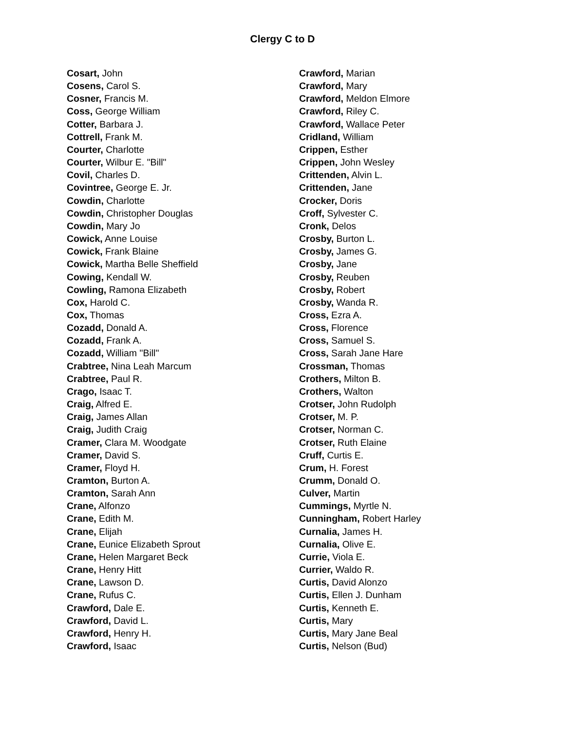Clergy C to D
Cosart, John
Cosens, Carol S.
Cosner, Francis M.
Coss, George William
Cotter, Barbara J.
Cottrell, Frank M.
Courter, Charlotte
Courter, Wilbur E. "Bill"
Covil, Charles D.
Covintree, George E. Jr.
Cowdin, Charlotte
Cowdin, Christopher Douglas
Cowdin, Mary Jo
Cowick, Anne Louise
Cowick, Frank Blaine
Cowick, Martha Belle Sheffield
Cowing, Kendall W.
Cowling, Ramona Elizabeth
Cox, Harold C.
Cox, Thomas
Cozadd, Donald A.
Cozadd, Frank A.
Cozadd, William "Bill"
Crabtree, Nina Leah Marcum
Crabtree, Paul R.
Crago, Isaac T.
Craig, Alfred E.
Craig, James Allan
Craig, Judith Craig
Cramer, Clara M. Woodgate
Cramer, David S.
Cramer, Floyd H.
Cramton, Burton A.
Cramton, Sarah Ann
Crane, Alfonzo
Crane, Edith M.
Crane, Elijah
Crane, Eunice Elizabeth Sprout
Crane, Helen Margaret Beck
Crane, Henry Hitt
Crane, Lawson D.
Crane, Rufus C.
Crawford, Dale E.
Crawford, David L.
Crawford, Henry H.
Crawford, Isaac
Crawford, Marian
Crawford, Mary
Crawford, Meldon Elmore
Crawford, Riley C.
Crawford, Wallace Peter
Cridland, William
Crippen, Esther
Crippen, John Wesley
Crittenden, Alvin L.
Crittenden, Jane
Crocker, Doris
Croff, Sylvester C.
Cronk, Delos
Crosby, Burton L.
Crosby, James G.
Crosby, Jane
Crosby, Reuben
Crosby, Robert
Crosby, Wanda R.
Cross, Ezra A.
Cross, Florence
Cross, Samuel S.
Cross, Sarah Jane Hare
Crossman, Thomas
Crothers, Milton B.
Crothers, Walton
Crotser, John Rudolph
Crotser, M. P.
Crotser, Norman C.
Crotser, Ruth Elaine
Cruff, Curtis E.
Crum, H. Forest
Crumm, Donald O.
Culver, Martin
Cummings, Myrtle N.
Cunningham, Robert Harley
Curnalia, James H.
Curnalia, Olive E.
Currie, Viola E.
Currier, Waldo R.
Curtis, David Alonzo
Curtis, Ellen J. Dunham
Curtis, Kenneth E.
Curtis, Mary
Curtis, Mary Jane Beal
Curtis, Nelson (Bud)